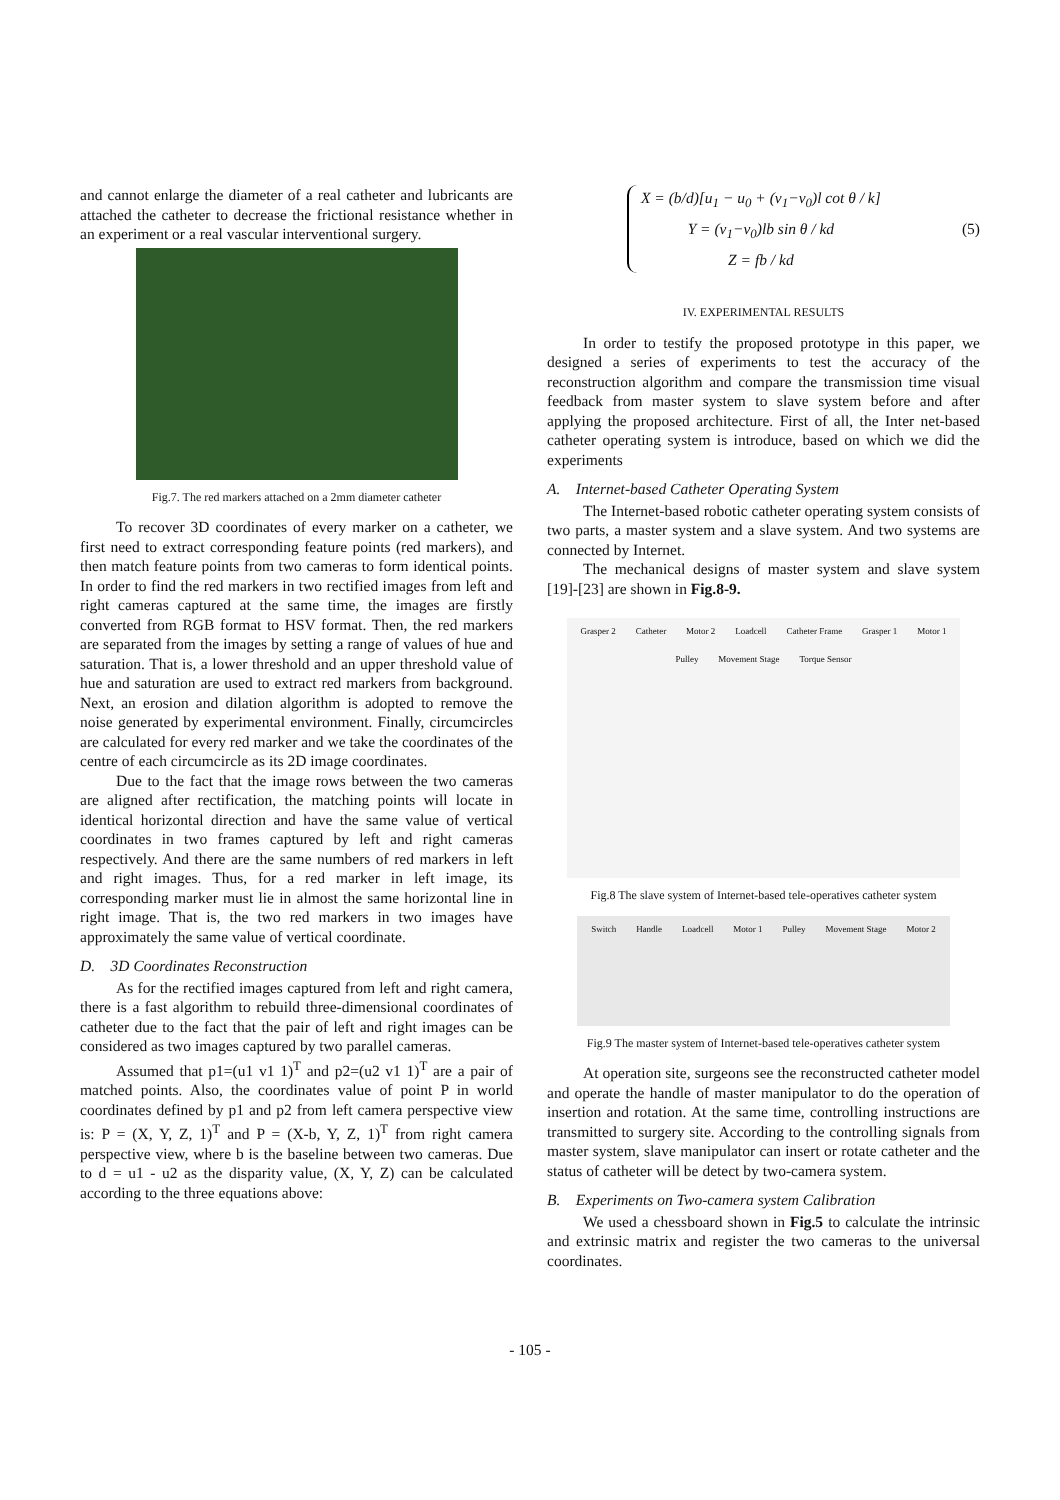and cannot enlarge the diameter of a real catheter and lubricants are attached the catheter to decrease the frictional resistance whether in an experiment or a real vascular interventional surgery.
Fig.7. The red markers attached on a 2mm diameter catheter
To recover 3D coordinates of every marker on a catheter, we first need to extract corresponding feature points (red markers), and then match feature points from two cameras to form identical points. In order to find the red markers in two rectified images from left and right cameras captured at the same time, the images are firstly converted from RGB format to HSV format. Then, the red markers are separated from the images by setting a range of values of hue and saturation. That is, a lower threshold and an upper threshold value of hue and saturation are used to extract red markers from background. Next, an erosion and dilation algorithm is adopted to remove the noise generated by experimental environment. Finally, circumcircles are calculated for every red marker and we take the coordinates of the centre of each circumcircle as its 2D image coordinates.
Due to the fact that the image rows between the two cameras are aligned after rectification, the matching points will locate in identical horizontal direction and have the same value of vertical coordinates in two frames captured by left and right cameras respectively. And there are the same numbers of red markers in left and right images. Thus, for a red marker in left image, its corresponding marker must lie in almost the same horizontal line in right image. That is, the two red markers in two images have approximately the same value of vertical coordinate.
D. 3D Coordinates Reconstruction
As for the rectified images captured from left and right camera, there is a fast algorithm to rebuild three-dimensional coordinates of catheter due to the fact that the pair of left and right images can be considered as two images captured by two parallel cameras.
Assumed that p1=(u1 v1 1)<sup>T</sup> and p2=(u2 v1 1)<sup>T</sup> are a pair of matched points. Also, the coordinates value of point P in world coordinates defined by p1 and p2 from left camera perspective view is: P = (X, Y, Z, 1)<sup>T</sup> and P = (X-b, Y, Z, 1)<sup>T</sup> from right camera perspective view, where b is the baseline between two cameras. Due to d = u1 - u2 as the disparity value, (X, Y, Z) can be calculated according to the three equations above:
X = (b/d)[u<sub>1</sub> − u<sub>0</sub> + (v<sub>1</sub>−v<sub>0</sub>)l cot θ / k]
Y = (v<sub>1</sub>−v<sub>0</sub>)lb sin θ / kd
Z = fb / kd
(5)
IV. EXPERIMENTAL RESULTS
In order to testify the proposed prototype in this paper, we designed a series of experiments to test the accuracy of the reconstruction algorithm and compare the transmission time visual feedback from master system to slave system before and after applying the proposed architecture. First of all, the Inter net-based catheter operating system is introduce, based on which we did the experiments
A. Internet-based Catheter Operating System
The Internet-based robotic catheter operating system consists of two parts, a master system and a slave system. And two systems are connected by Internet.
The mechanical designs of master system and slave system [19]-[23] are shown in Fig.8-9.
Grasper 2 Catheter Motor 2 Loadcell Catheter Frame Grasper 1 Motor 1 Pulley Movement Stage Torque Sensor
Fig.8 The slave system of Internet-based tele-operatives catheter system
Switch Handle Loadcell Motor 1 Pulley Movement Stage Motor 2
Fig.9 The master system of Internet-based tele-operatives catheter system
At operation site, surgeons see the reconstructed catheter model and operate the handle of master manipulator to do the operation of insertion and rotation. At the same time, controlling instructions are transmitted to surgery site. According to the controlling signals from master system, slave manipulator can insert or rotate catheter and the status of catheter will be detect by two-camera system.
B. Experiments on Two-camera system Calibration
We used a chessboard shown in Fig.5 to calculate the intrinsic and extrinsic matrix and register the two cameras to the universal coordinates.
- 105 -